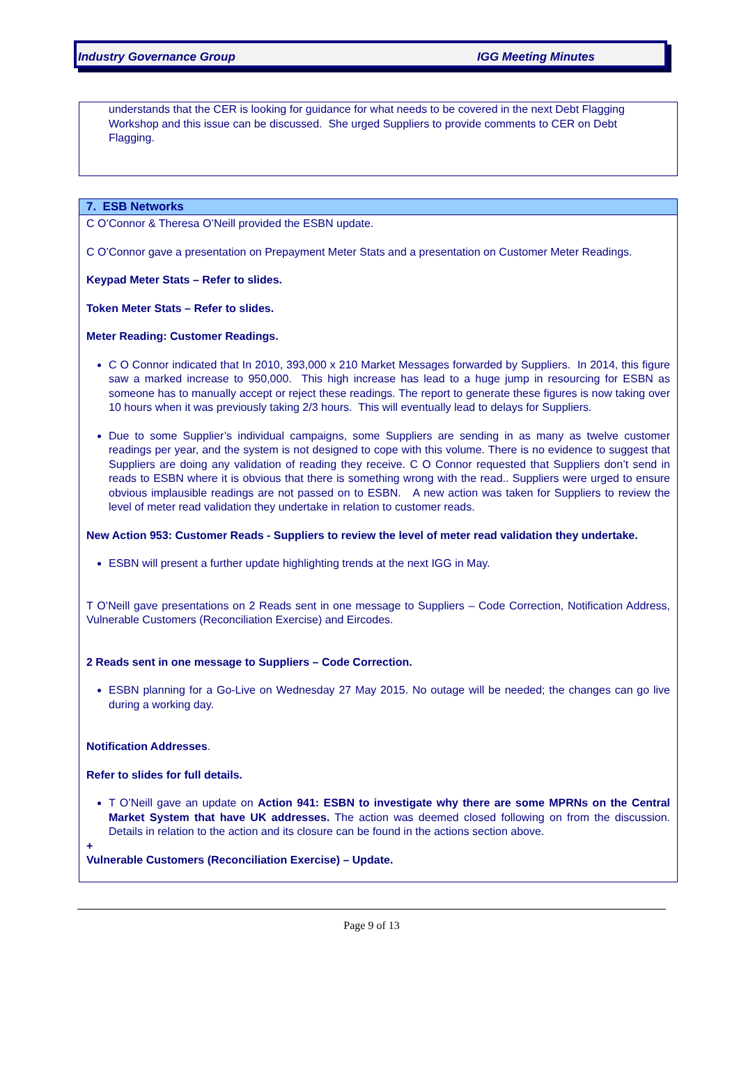Industry Governance Group IGG Meeting Minutes
understands that the CER is looking for guidance for what needs to be covered in the next Debt Flagging Workshop and this issue can be discussed. She urged Suppliers to provide comments to CER on Debt Flagging.
7. ESB Networks
C O’Connor & Theresa O’Neill provided the ESBN update.
C O’Connor gave a presentation on Prepayment Meter Stats and a presentation on Customer Meter Readings.
Keypad Meter Stats – Refer to slides.
Token Meter Stats – Refer to slides.
Meter Reading: Customer Readings.
C O Connor indicated that In 2010, 393,000 x 210 Market Messages forwarded by Suppliers. In 2014, this figure saw a marked increase to 950,000. This high increase has lead to a huge jump in resourcing for ESBN as someone has to manually accept or reject these readings. The report to generate these figures is now taking over 10 hours when it was previously taking 2/3 hours. This will eventually lead to delays for Suppliers.
Due to some Supplier’s individual campaigns, some Suppliers are sending in as many as twelve customer readings per year, and the system is not designed to cope with this volume. There is no evidence to suggest that Suppliers are doing any validation of reading they receive. C O Connor requested that Suppliers don’t send in reads to ESBN where it is obvious that there is something wrong with the read.. Suppliers were urged to ensure obvious implausible readings are not passed on to ESBN. A new action was taken for Suppliers to review the level of meter read validation they undertake in relation to customer reads.
New Action 953: Customer Reads - Suppliers to review the level of meter read validation they undertake.
ESBN will present a further update highlighting trends at the next IGG in May.
T O’Neill gave presentations on 2 Reads sent in one message to Suppliers – Code Correction, Notification Address, Vulnerable Customers (Reconciliation Exercise) and Eircodes.
2 Reads sent in one message to Suppliers – Code Correction.
ESBN planning for a Go-Live on Wednesday 27 May 2015. No outage will be needed; the changes can go live during a working day.
Notification Addresses.
Refer to slides for full details.
T O’Neill gave an update on Action 941: ESBN to investigate why there are some MPRNs on the Central Market System that have UK addresses. The action was deemed closed following on from the discussion. Details in relation to the action and its closure can be found in the actions section above.
+
Vulnerable Customers (Reconciliation Exercise) – Update.
Page 9 of 13